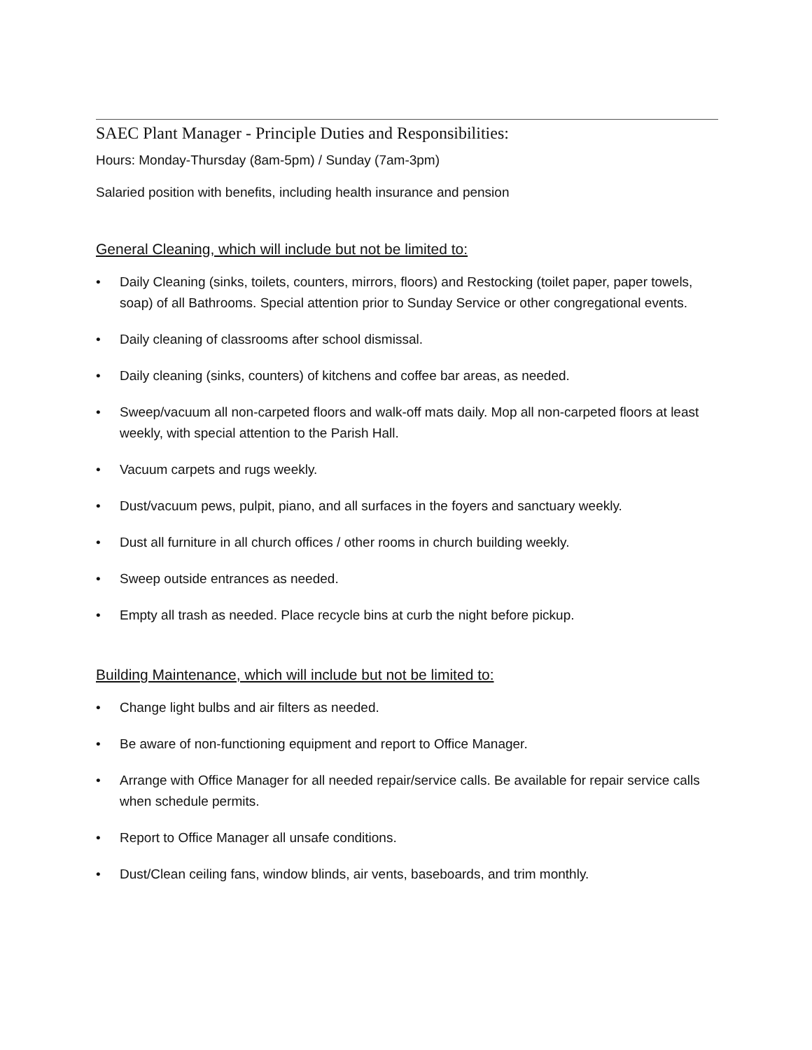SAEC Plant Manager - Principle Duties and Responsibilities:
Hours: Monday-Thursday (8am-5pm) / Sunday (7am-3pm)
Salaried position with benefits, including health insurance and pension
General Cleaning, which will include but not be limited to:
• Daily Cleaning (sinks, toilets, counters, mirrors, floors) and Restocking (toilet paper, paper towels, soap) of all Bathrooms. Special attention prior to Sunday Service or other congregational events.
• Daily cleaning of classrooms after school dismissal.
• Daily cleaning (sinks, counters) of kitchens and coffee bar areas, as needed.
• Sweep/vacuum all non-carpeted floors and walk-off mats daily. Mop all non-carpeted floors at least weekly, with special attention to the Parish Hall.
• Vacuum carpets and rugs weekly.
• Dust/vacuum pews, pulpit, piano, and all surfaces in the foyers and sanctuary weekly.
• Dust all furniture in all church offices / other rooms in church building weekly.
• Sweep outside entrances as needed.
• Empty all trash as needed. Place recycle bins at curb the night before pickup.
Building Maintenance, which will include but not be limited to:
• Change light bulbs and air filters as needed.
• Be aware of non-functioning equipment and report to Office Manager.
• Arrange with Office Manager for all needed repair/service calls. Be available for repair service calls when schedule permits.
• Report to Office Manager all unsafe conditions.
• Dust/Clean ceiling fans, window blinds, air vents, baseboards, and trim monthly.